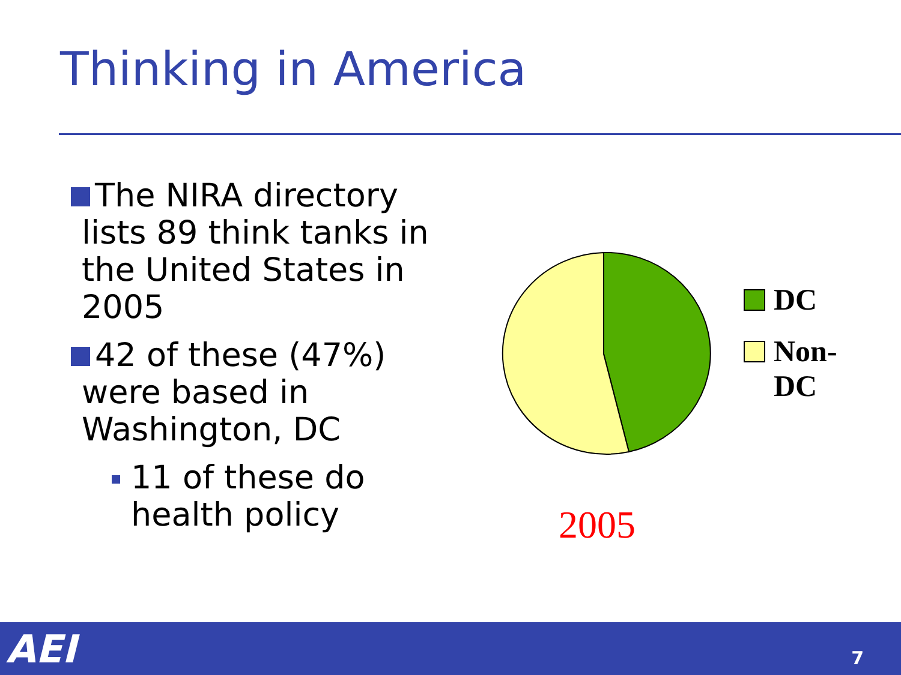Thinking in America
The NIRA directory
lists 89 think tanks in
the United States in
2005
42 of these (47%)
were based in
Washington, DC
11 of these do
health policy
DC
Non-
DC
2005
AEI 7